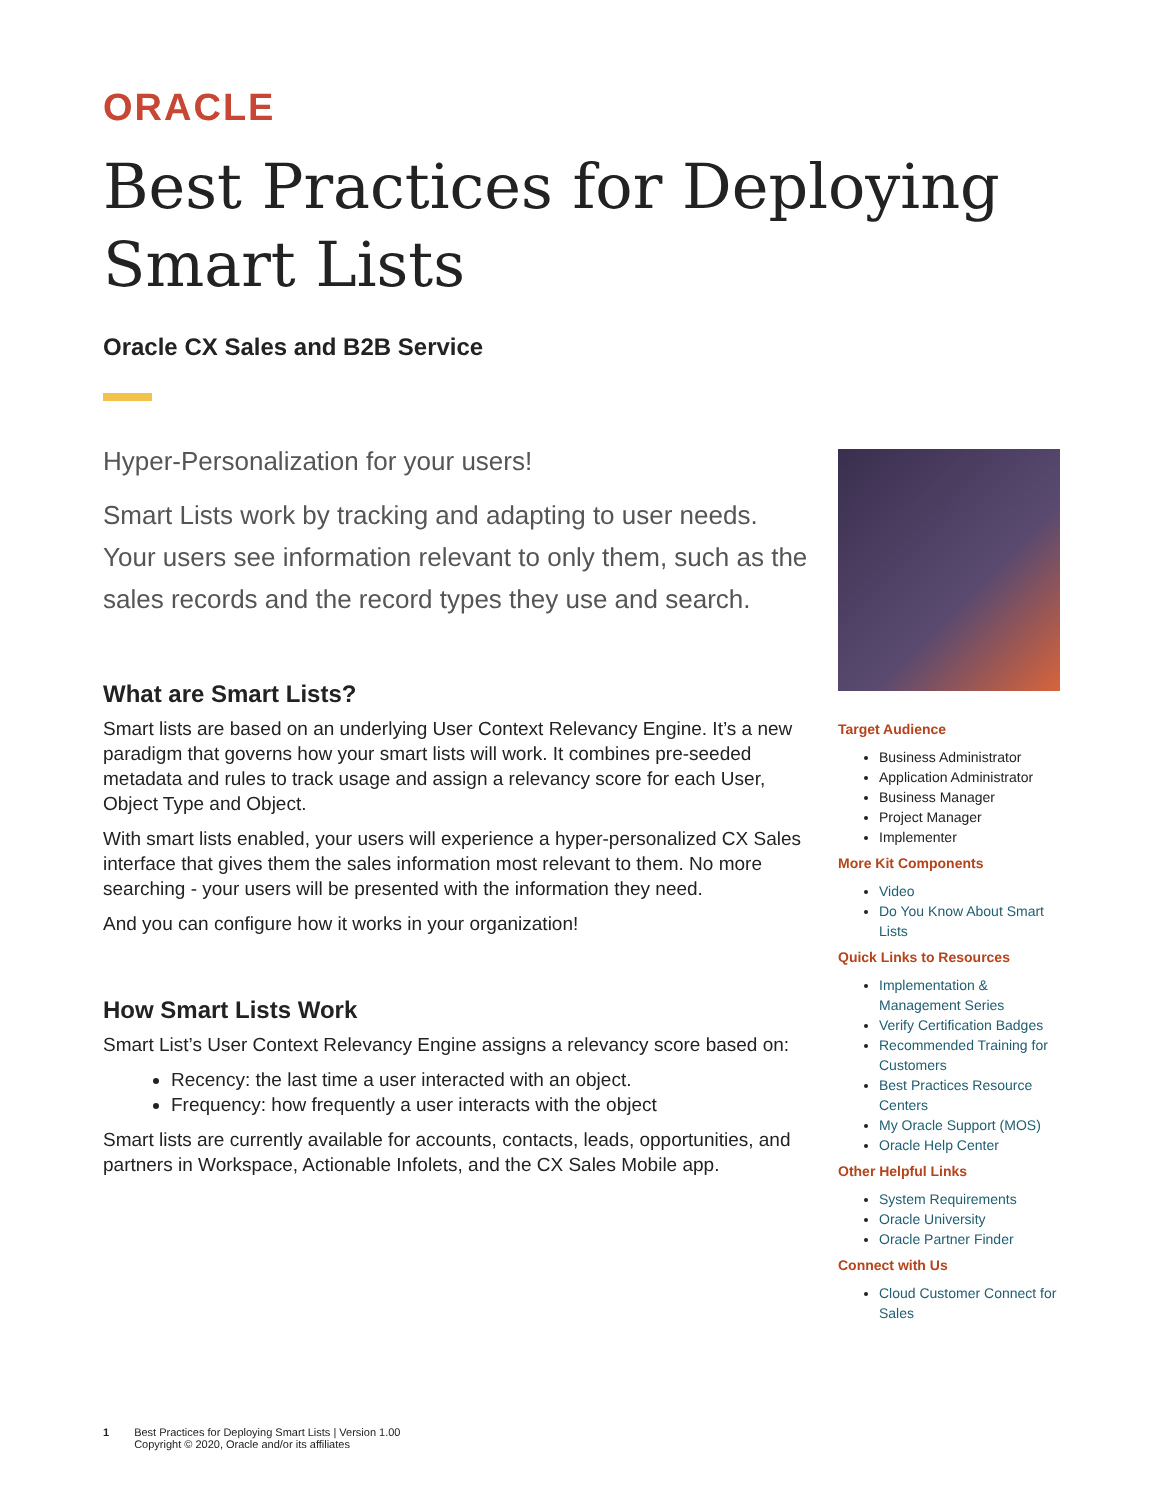ORACLE
Best Practices for Deploying Smart Lists
Oracle CX Sales and B2B Service
Hyper-Personalization for your users!
Smart Lists work by tracking and adapting to user needs. Your users see information relevant to only them, such as the sales records and the record types they use and search.
What are Smart Lists?
Smart lists are based on an underlying User Context Relevancy Engine. It’s a new paradigm that governs how your smart lists will work. It combines pre-seeded metadata and rules to track usage and assign a relevancy score for each User, Object Type and Object.
With smart lists enabled, your users will experience a hyper-personalized CX Sales interface that gives them the sales information most relevant to them. No more searching - your users will be presented with the information they need.
And you can configure how it works in your organization!
How Smart Lists Work
Smart List’s User Context Relevancy Engine assigns a relevancy score based on:
Recency: the last time a user interacted with an object.
Frequency: how frequently a user interacts with the object
Smart lists are currently available for accounts, contacts, leads, opportunities, and partners in Workspace, Actionable Infolets, and the CX Sales Mobile app.
Target Audience
Business Administrator
Application Administrator
Business Manager
Project Manager
Implementer
More Kit Components
Video
Do You Know About Smart Lists
Quick Links to Resources
Implementation & Management Series
Verify Certification Badges
Recommended Training for Customers
Best Practices Resource Centers
My Oracle Support (MOS)
Oracle Help Center
Other Helpful Links
System Requirements
Oracle University
Oracle Partner Finder
Connect with Us
Cloud Customer Connect for Sales
1 Best Practices for Deploying Smart Lists | Version 1.00
Copyright © 2020, Oracle and/or its affiliates